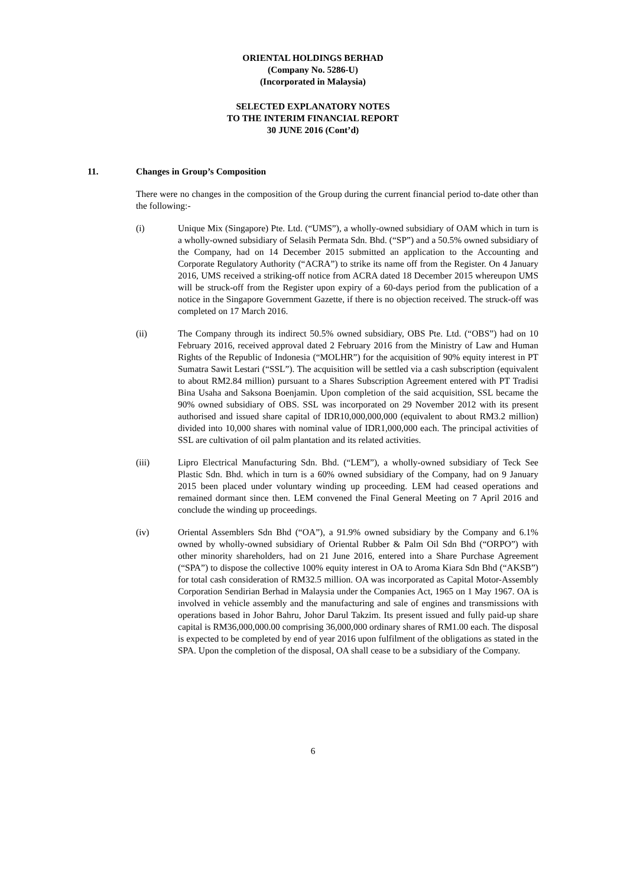ORIENTAL HOLDINGS BERHAD
(Company No. 5286-U)
(Incorporated in Malaysia)
SELECTED EXPLANATORY NOTES
TO THE INTERIM FINANCIAL REPORT
30 JUNE 2016 (Cont’d)
11. Changes in Group’s Composition
There were no changes in the composition of the Group during the current financial period to-date other than the following:-
(i) Unique Mix (Singapore) Pte. Ltd. (“UMS”), a wholly-owned subsidiary of OAM which in turn is a wholly-owned subsidiary of Selasih Permata Sdn. Bhd. (“SP”) and a 50.5% owned subsidiary of the Company, had on 14 December 2015 submitted an application to the Accounting and Corporate Regulatory Authority (“ACRA”) to strike its name off from the Register. On 4 January 2016, UMS received a striking-off notice from ACRA dated 18 December 2015 whereupon UMS will be struck-off from the Register upon expiry of a 60-days period from the publication of a notice in the Singapore Government Gazette, if there is no objection received. The struck-off was completed on 17 March 2016.
(ii) The Company through its indirect 50.5% owned subsidiary, OBS Pte. Ltd. (“OBS”) had on 10 February 2016, received approval dated 2 February 2016 from the Ministry of Law and Human Rights of the Republic of Indonesia (“MOLHR”) for the acquisition of 90% equity interest in PT Sumatra Sawit Lestari (“SSL”). The acquisition will be settled via a cash subscription (equivalent to about RM2.84 million) pursuant to a Shares Subscription Agreement entered with PT Tradisi Bina Usaha and Saksona Boenjamin. Upon completion of the said acquisition, SSL became the 90% owned subsidiary of OBS. SSL was incorporated on 29 November 2012 with its present authorised and issued share capital of IDR10,000,000,000 (equivalent to about RM3.2 million) divided into 10,000 shares with nominal value of IDR1,000,000 each. The principal activities of SSL are cultivation of oil palm plantation and its related activities.
(iii) Lipro Electrical Manufacturing Sdn. Bhd. (“LEM”), a wholly-owned subsidiary of Teck See Plastic Sdn. Bhd. which in turn is a 60% owned subsidiary of the Company, had on 9 January 2015 been placed under voluntary winding up proceeding. LEM had ceased operations and remained dormant since then. LEM convened the Final General Meeting on 7 April 2016 and conclude the winding up proceedings.
(iv) Oriental Assemblers Sdn Bhd (“OA”), a 91.9% owned subsidiary by the Company and 6.1% owned by wholly-owned subsidiary of Oriental Rubber & Palm Oil Sdn Bhd (“ORPO”) with other minority shareholders, had on 21 June 2016, entered into a Share Purchase Agreement (“SPA”) to dispose the collective 100% equity interest in OA to Aroma Kiara Sdn Bhd (“AKSB”) for total cash consideration of RM32.5 million. OA was incorporated as Capital Motor-Assembly Corporation Sendirian Berhad in Malaysia under the Companies Act, 1965 on 1 May 1967. OA is involved in vehicle assembly and the manufacturing and sale of engines and transmissions with operations based in Johor Bahru, Johor Darul Takzim. Its present issued and fully paid-up share capital is RM36,000,000.00 comprising 36,000,000 ordinary shares of RM1.00 each. The disposal is expected to be completed by end of year 2016 upon fulfilment of the obligations as stated in the SPA. Upon the completion of the disposal, OA shall cease to be a subsidiary of the Company.
6